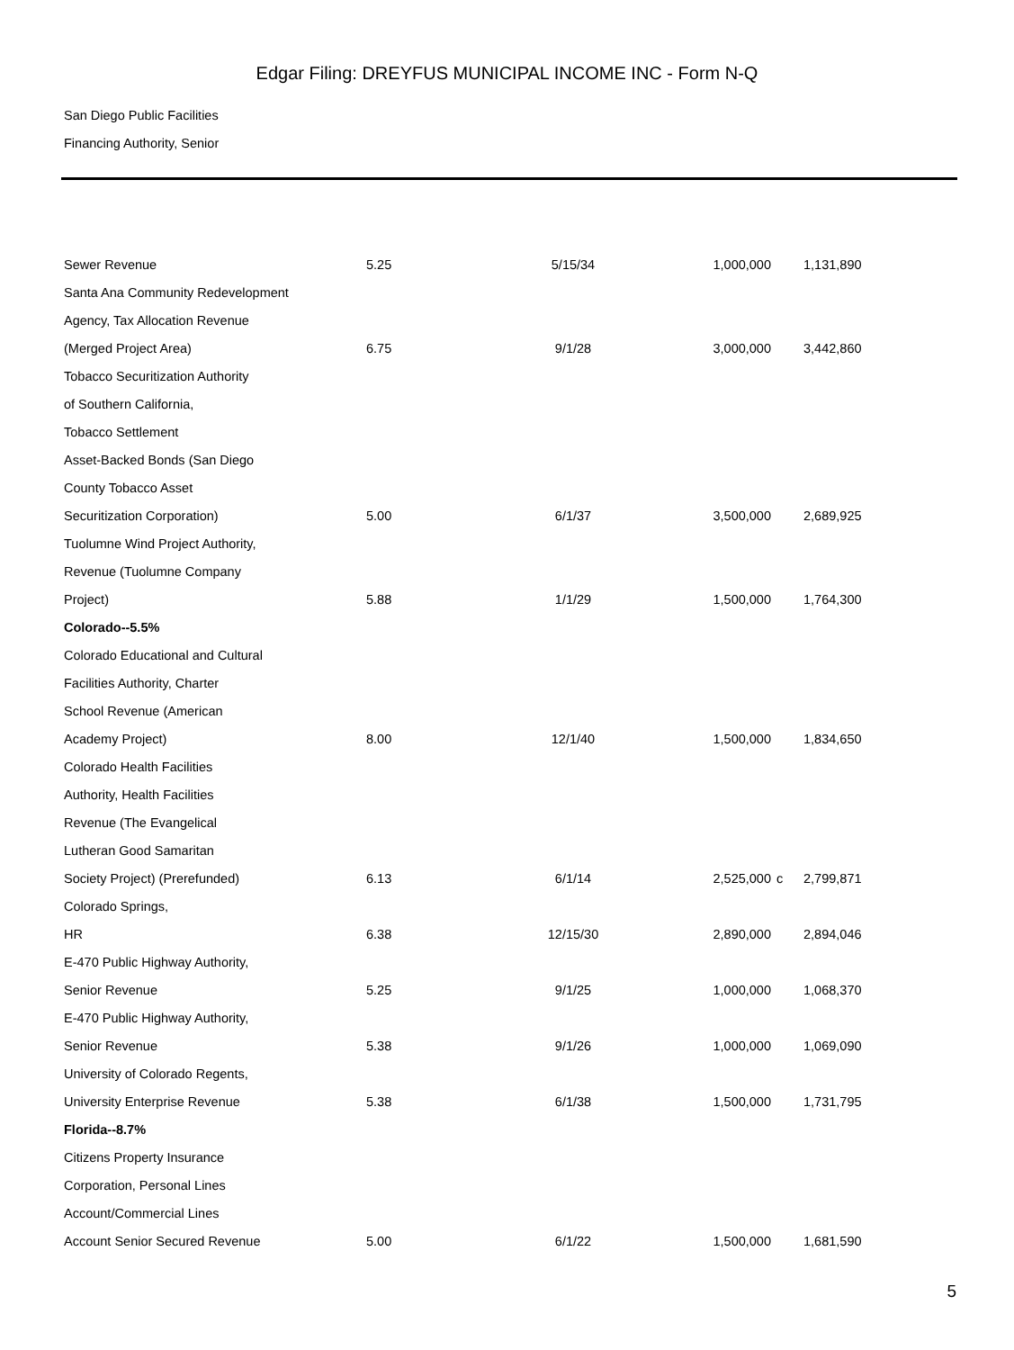Edgar Filing: DREYFUS MUNICIPAL INCOME INC - Form N-Q
San Diego Public Facilities
Financing Authority, Senior
| Sewer Revenue | 5.25 | 5/15/34 | | 1,000,000 | | 1,131,890 |
| Santa Ana Community Redevelopment | | | | | | |
| Agency, Tax Allocation Revenue | | | | | | |
| (Merged Project Area) | 6.75 | 9/1/28 | | 3,000,000 | | 3,442,860 |
| Tobacco Securitization Authority | | | | | | |
| of Southern California, | | | | | | |
| Tobacco Settlement | | | | | | |
| Asset-Backed Bonds (San Diego | | | | | | |
| County Tobacco Asset | | | | | | |
| Securitization Corporation) | 5.00 | 6/1/37 | | 3,500,000 | | 2,689,925 |
| Tuolumne Wind Project Authority, | | | | | | |
| Revenue (Tuolumne Company | | | | | | |
| Project) | 5.88 | 1/1/29 | | 1,500,000 | | 1,764,300 |
| Colorado--5.5% | | | | | | |
| Colorado Educational and Cultural | | | | | | |
| Facilities Authority, Charter | | | | | | |
| School Revenue (American | | | | | | |
| Academy Project) | 8.00 | 12/1/40 | | 1,500,000 | | 1,834,650 |
| Colorado Health Facilities | | | | | | |
| Authority, Health Facilities | | | | | | |
| Revenue (The Evangelical | | | | | | |
| Lutheran Good Samaritan | | | | | | |
| Society Project) (Prerefunded) | 6.13 | 6/1/14 | | 2,525,000 | c | 2,799,871 |
| Colorado Springs, | | | | | | |
| HR | 6.38 | 12/15/30 | | 2,890,000 | | 2,894,046 |
| E-470 Public Highway Authority, | | | | | | |
| Senior Revenue | 5.25 | 9/1/25 | | 1,000,000 | | 1,068,370 |
| E-470 Public Highway Authority, | | | | | | |
| Senior Revenue | 5.38 | 9/1/26 | | 1,000,000 | | 1,069,090 |
| University of Colorado Regents, | | | | | | |
| University Enterprise Revenue | 5.38 | 6/1/38 | | 1,500,000 | | 1,731,795 |
| Florida--8.7% | | | | | | |
| Citizens Property Insurance | | | | | | |
| Corporation, Personal Lines | | | | | | |
| Account/Commercial Lines | | | | | | |
| Account Senior Secured Revenue | 5.00 | 6/1/22 | | 1,500,000 | | 1,681,590 |
5